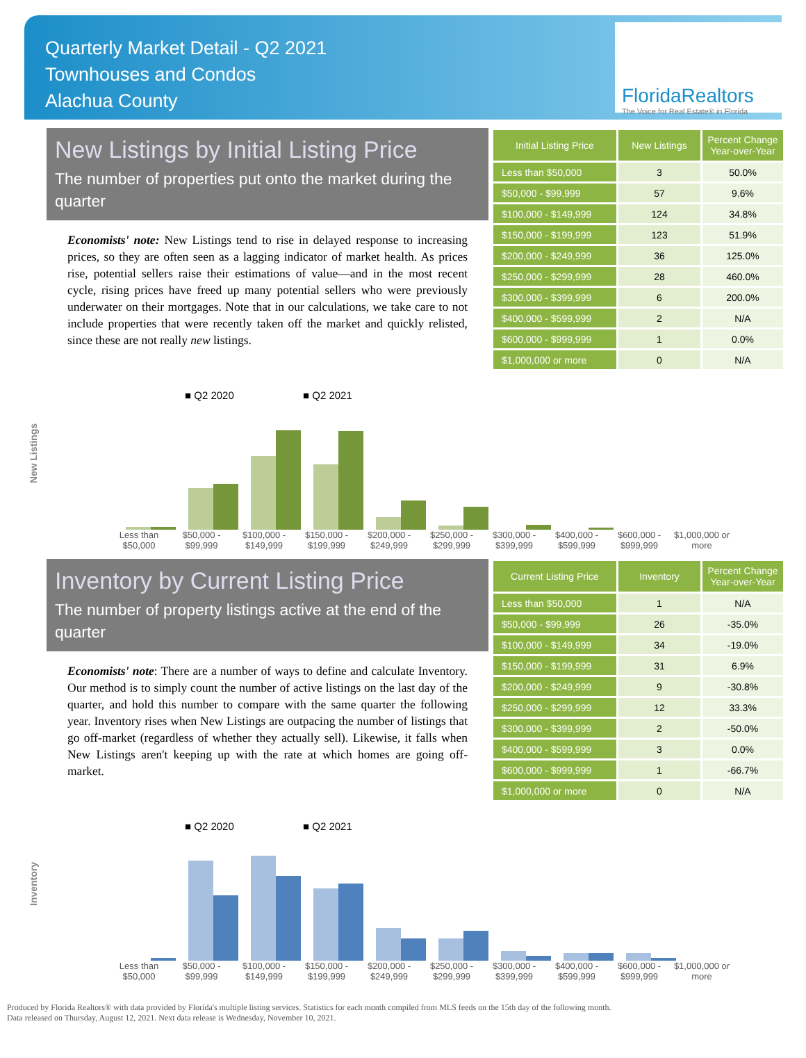Quarterly Market Detail - Q2 2021
Townhouses and Condos
Alachua County
FloridaRealtors
The Voice for Real Estate® in Florida
New Listings by Initial Listing Price
The number of properties put onto the market during the quarter
Economists' note: New Listings tend to rise in delayed response to increasing prices, so they are often seen as a lagging indicator of market health. As prices rise, potential sellers raise their estimations of value—and in the most recent cycle, rising prices have freed up many potential sellers who were previously underwater on their mortgages. Note that in our calculations, we take care to not include properties that were recently taken off the market and quickly relisted, since these are not really new listings.
| Initial Listing Price | New Listings | Percent Change Year-over-Year |
| --- | --- | --- |
| Less than $50,000 | 3 | 50.0% |
| $50,000 - $99,999 | 57 | 9.6% |
| $100,000 - $149,999 | 124 | 34.8% |
| $150,000 - $199,999 | 123 | 51.9% |
| $200,000 - $249,999 | 36 | 125.0% |
| $250,000 - $299,999 | 28 | 460.0% |
| $300,000 - $399,999 | 6 | 200.0% |
| $400,000 - $599,999 | 2 | N/A |
| $600,000 - $999,999 | 1 | 0.0% |
| $1,000,000 or more | 0 | N/A |
New Listings
■ Q2 2020
■ Q2 2021
Less than $50,000 $50,000 - $99,999 $100,000 - $149,999 $150,000 - $199,999 $200,000 - $249,999 $250,000 - $299,999 $300,000 - $399,999 $400,000 - $599,999 $600,000 - $999,999 $1,000,000 or more
Inventory by Current Listing Price
The number of property listings active at the end of the quarter
Economists' note: There are a number of ways to define and calculate Inventory. Our method is to simply count the number of active listings on the last day of the quarter, and hold this number to compare with the same quarter the following year. Inventory rises when New Listings are outpacing the number of listings that go off-market (regardless of whether they actually sell). Likewise, it falls when New Listings aren't keeping up with the rate at which homes are going off-market.
| Current Listing Price | Inventory | Percent Change Year-over-Year |
| --- | --- | --- |
| Less than $50,000 | 1 | N/A |
| $50,000 - $99,999 | 26 | -35.0% |
| $100,000 - $149,999 | 34 | -19.0% |
| $150,000 - $199,999 | 31 | 6.9% |
| $200,000 - $249,999 | 9 | -30.8% |
| $250,000 - $299,999 | 12 | 33.3% |
| $300,000 - $399,999 | 2 | -50.0% |
| $400,000 - $599,999 | 3 | 0.0% |
| $600,000 - $999,999 | 1 | -66.7% |
| $1,000,000 or more | 0 | N/A |
Inventory
■ Q2 2020
■ Q2 2021
Less than $50,000 $50,000 - $99,999 $100,000 - $149,999 $150,000 - $199,999 $200,000 - $249,999 $250,000 - $299,999 $300,000 - $399,999 $400,000 - $599,999 $600,000 - $999,999 $1,000,000 or more
Produced by Florida Realtors® with data provided by Florida's multiple listing services. Statistics for each month compiled from MLS feeds on the 15th day of the following month.
Data released on Thursday, August 12, 2021. Next data release is Wednesday, November 10, 2021.